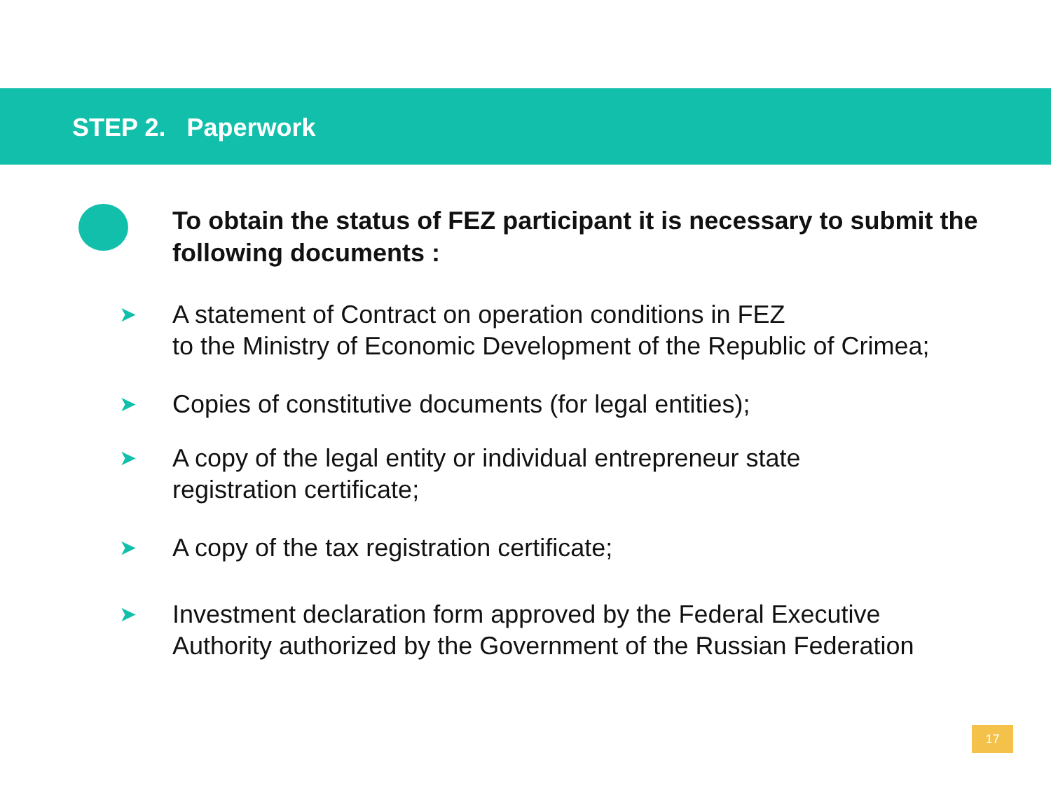STEP 2. Paperwork
To obtain the status of FEZ participant it is necessary to submit the following documents :
➤
A statement of Contract on operation conditions in FEZ
to the Ministry of Economic Development of the Republic of Crimea;
➤
Copies of constitutive documents (for legal entities);
➤
A copy of the legal entity or individual entrepreneur state
registration certificate;
➤
A copy of the tax registration certificate;
➤
Investment declaration form approved by the Federal Executive
Authority authorized by the Government of the Russian Federation
17